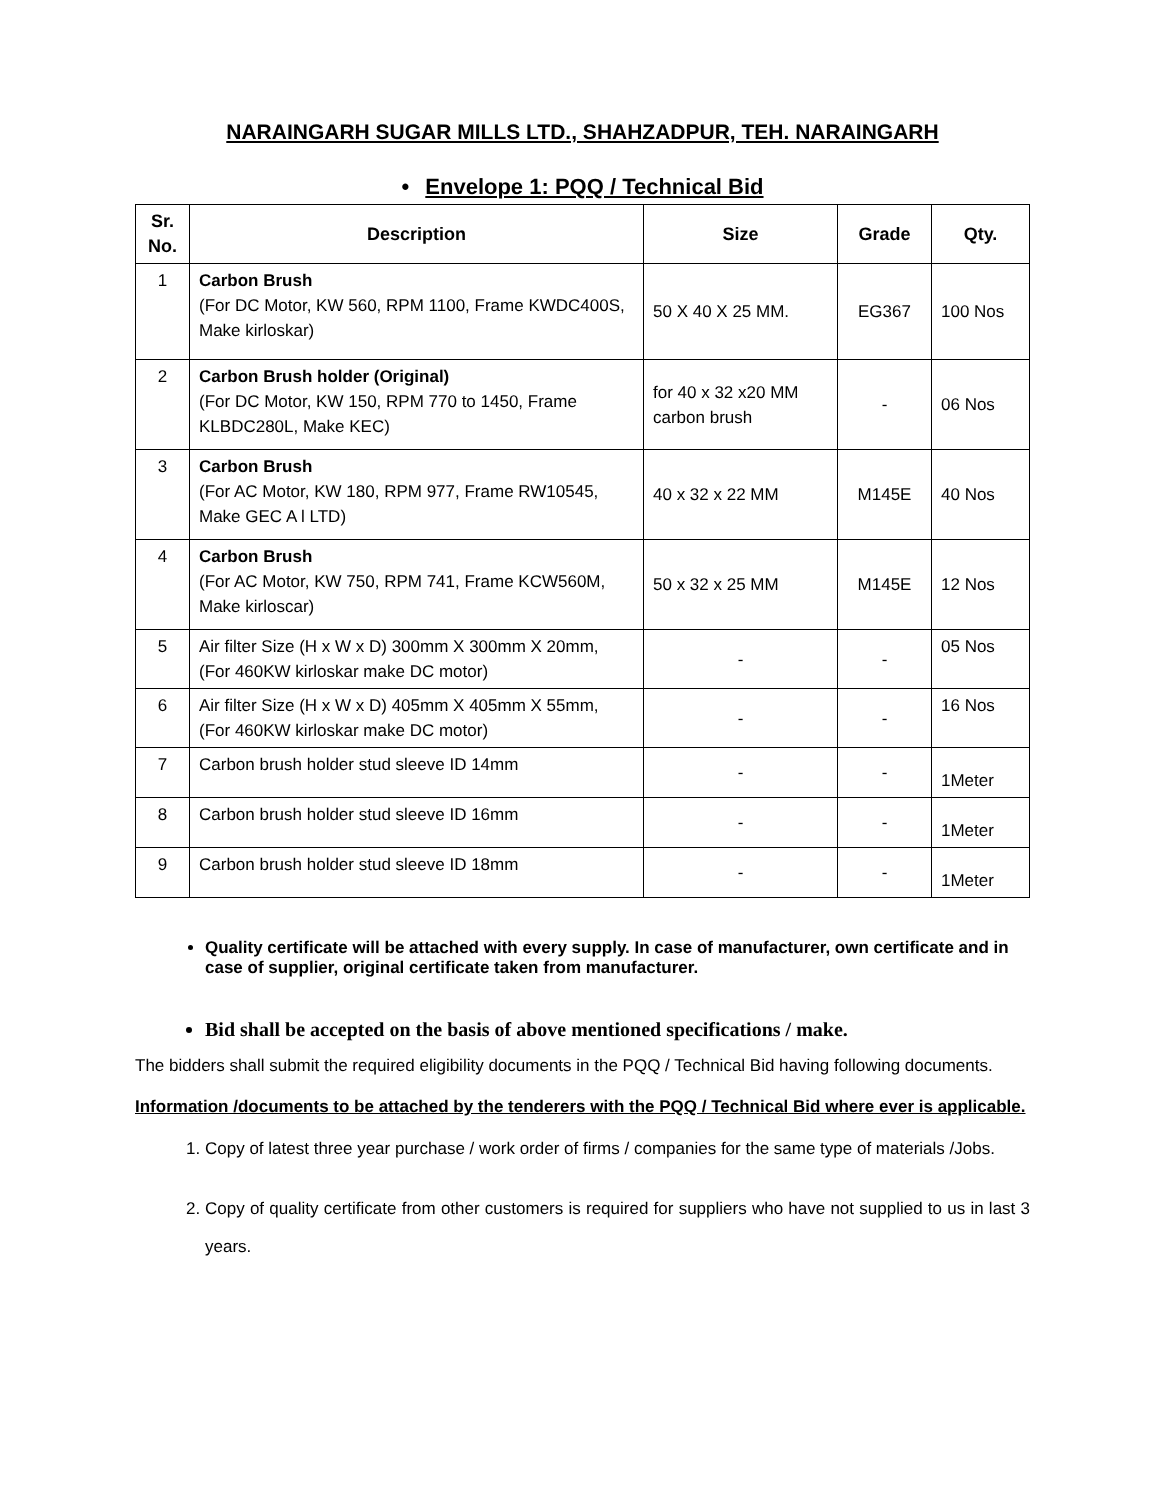NARAINGARH SUGAR MILLS LTD., SHAHZADPUR, TEH. NARAINGARH
• Envelope 1: PQQ / Technical Bid
| Sr. No. | Description | Size | Grade | Qty. |
| --- | --- | --- | --- | --- |
| 1 | Carbon Brush (For DC Motor, KW 560, RPM 1100, Frame KWDC400S, Make kirloskar) | 50 X 40 X 25 MM. | EG367 | 100 Nos |
| 2 | Carbon Brush holder (Original) (For DC Motor, KW 150, RPM 770 to 1450, Frame KLBDC280L, Make KEC) | for 40 x 32 x20 MM carbon brush | - | 06 Nos |
| 3 | Carbon Brush (For AC Motor, KW 180, RPM 977, Frame RW10545, Make GEC A l LTD) | 40 x 32 x 22 MM | M145E | 40 Nos |
| 4 | Carbon Brush (For AC Motor, KW 750, RPM 741, Frame KCW560M, Make kirloscar) | 50 x 32 x 25 MM | M145E | 12 Nos |
| 5 | Air filter Size (H x W x D) 300mm X 300mm X 20mm, (For 460KW kirloskar make DC motor) | - | - | 05 Nos |
| 6 | Air filter Size (H x W x D) 405mm X 405mm X 55mm, (For 460KW kirloskar make DC motor) | - | - | 16 Nos |
| 7 | Carbon brush holder stud sleeve ID 14mm | - | - | 1Meter |
| 8 | Carbon brush holder stud sleeve ID 16mm | - | - | 1Meter |
| 9 | Carbon brush holder stud sleeve ID 18mm | - | - | 1Meter |
Quality certificate will be attached with every supply. In case of manufacturer, own certificate and in case of supplier, original certificate taken from manufacturer.
Bid shall be accepted on the basis of above mentioned specifications / make.
The bidders shall submit the required eligibility documents in the PQQ / Technical Bid having following documents.
Information /documents to be attached by the tenderers with the PQQ / Technical Bid where ever is applicable.
1. Copy of latest three year purchase / work order of firms / companies for the same type of materials /Jobs.
2. Copy of quality certificate from other customers is required for suppliers who have not supplied to us in last 3 years.